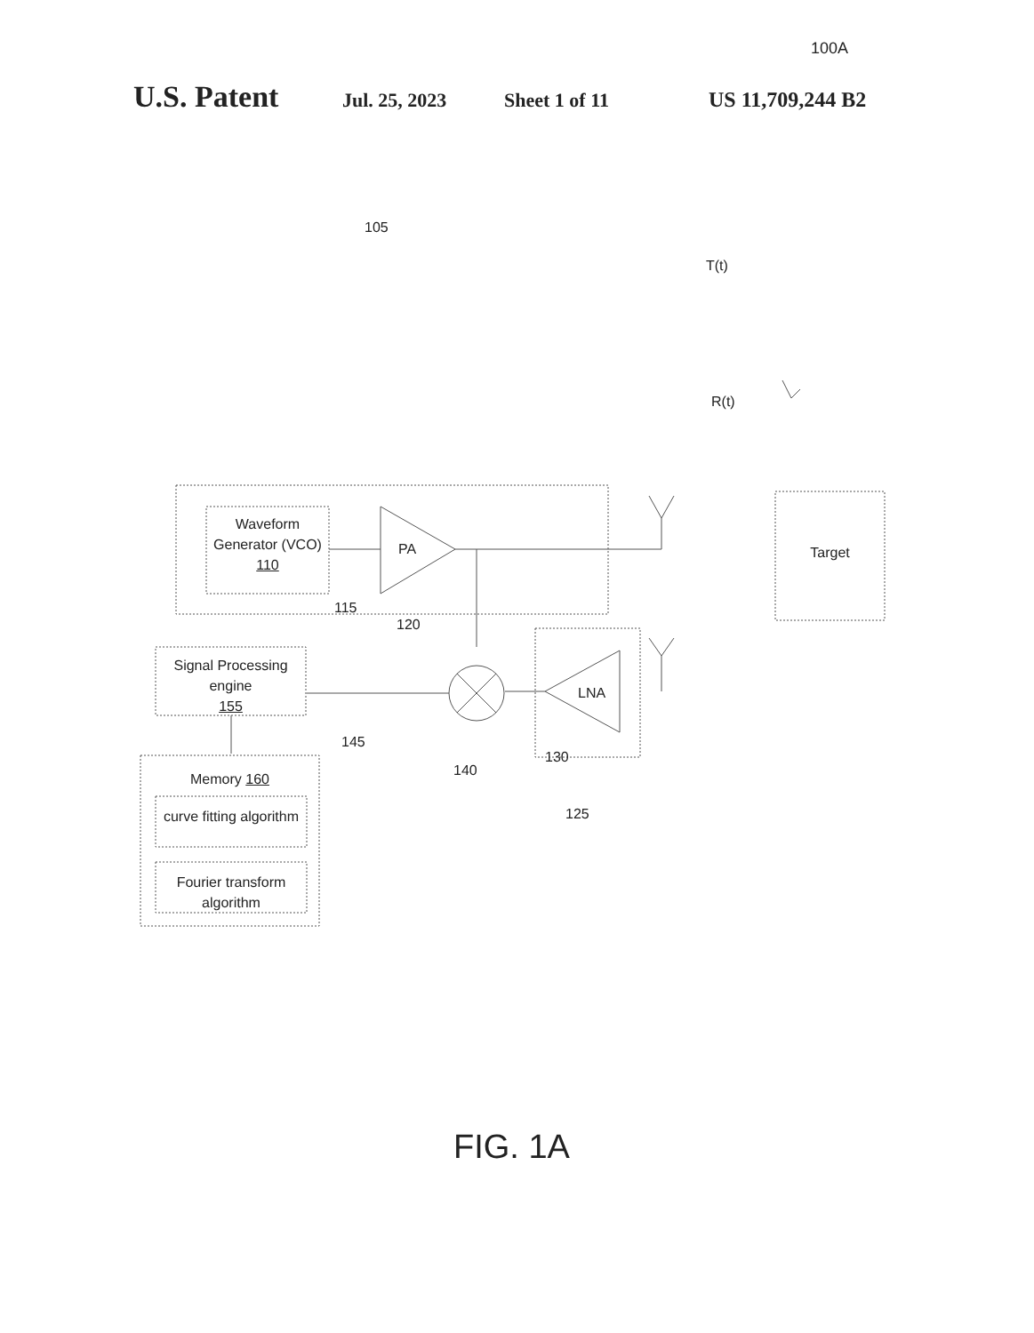U.S. Patent Jul. 25, 2023 Sheet 1 of 11 US 11,709,244 B2
100A
105
Waveform Generator (VCO)
110
PA
115
120
T(t)
Target
R(t)
LNA
130
125
140
145
Signal Processing engine
155
Memory 160
curve fitting algorithm
Fourier transform algorithm
FIG. 1A